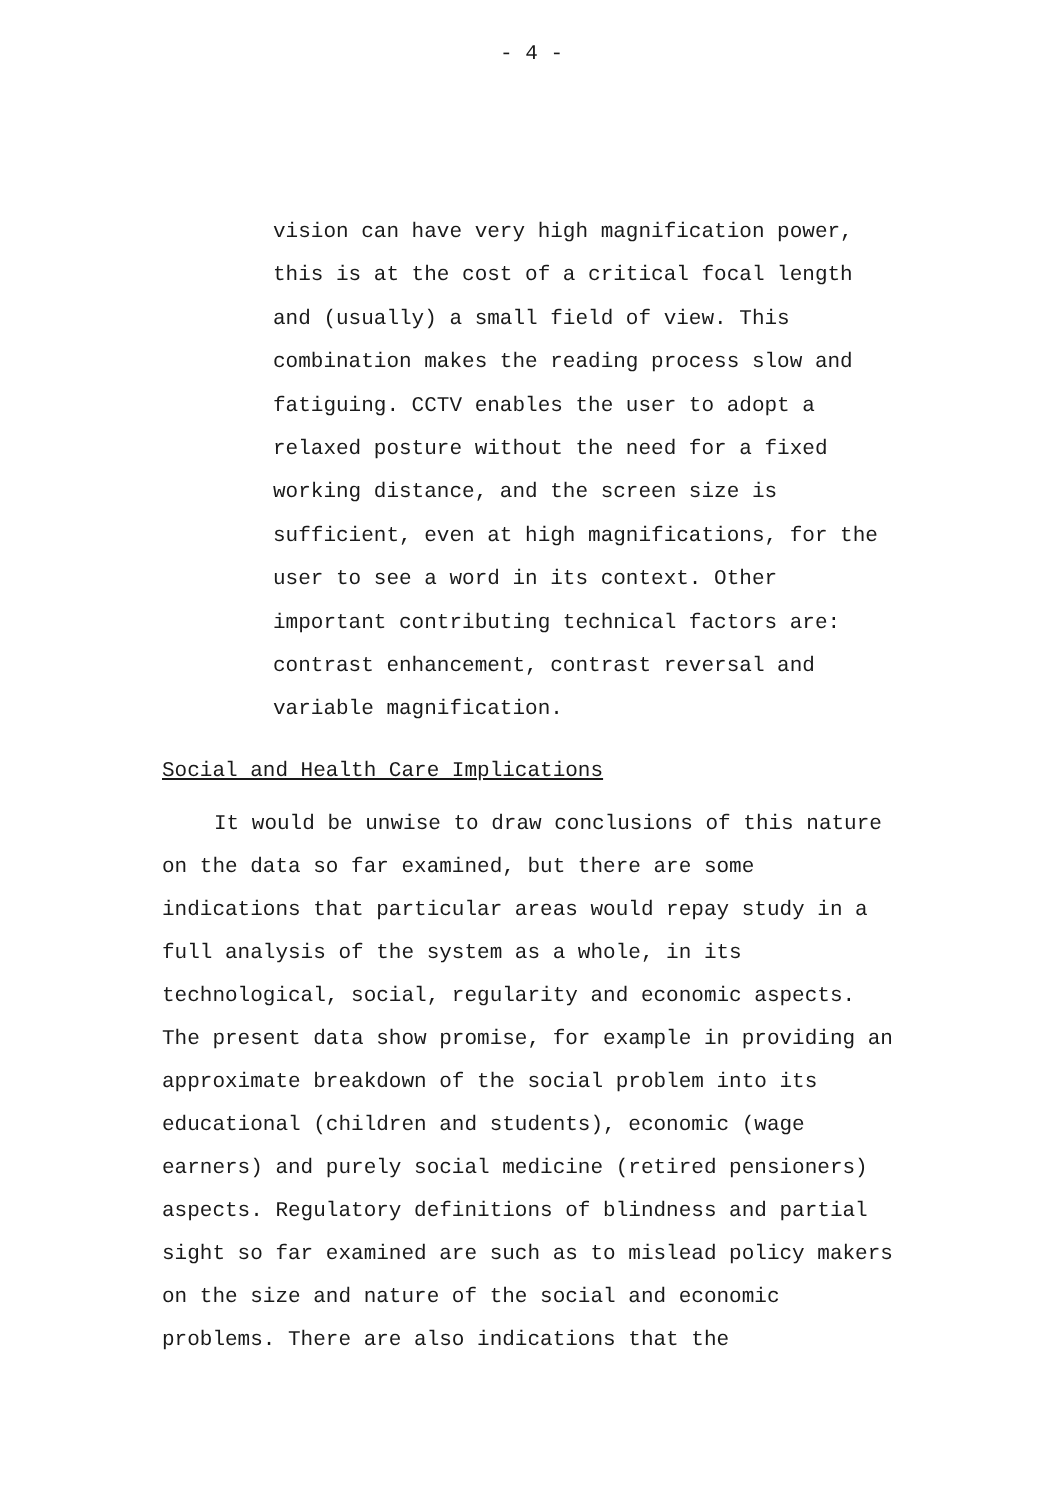- 4 -
vision can have very high magnification power, this is at the cost of a critical focal length and (usually) a small field of view. This combination makes the reading process slow and fatiguing. CCTV enables the user to adopt a relaxed posture without the need for a fixed working distance, and the screen size is sufficient, even at high magnifications, for the user to see a word in its context. Other important contributing technical factors are: contrast enhancement, contrast reversal and variable magnification.
Social and Health Care Implications
It would be unwise to draw conclusions of this nature on the data so far examined, but there are some indications that particular areas would repay study in a full analysis of the system as a whole, in its technological, social, regularity and economic aspects. The present data show promise, for example in providing an approximate breakdown of the social problem into its educational (children and students), economic (wage earners) and purely social medicine (retired pensioners) aspects. Regulatory definitions of blindness and partial sight so far examined are such as to mislead policy makers on the size and nature of the social and economic problems. There are also indications that the